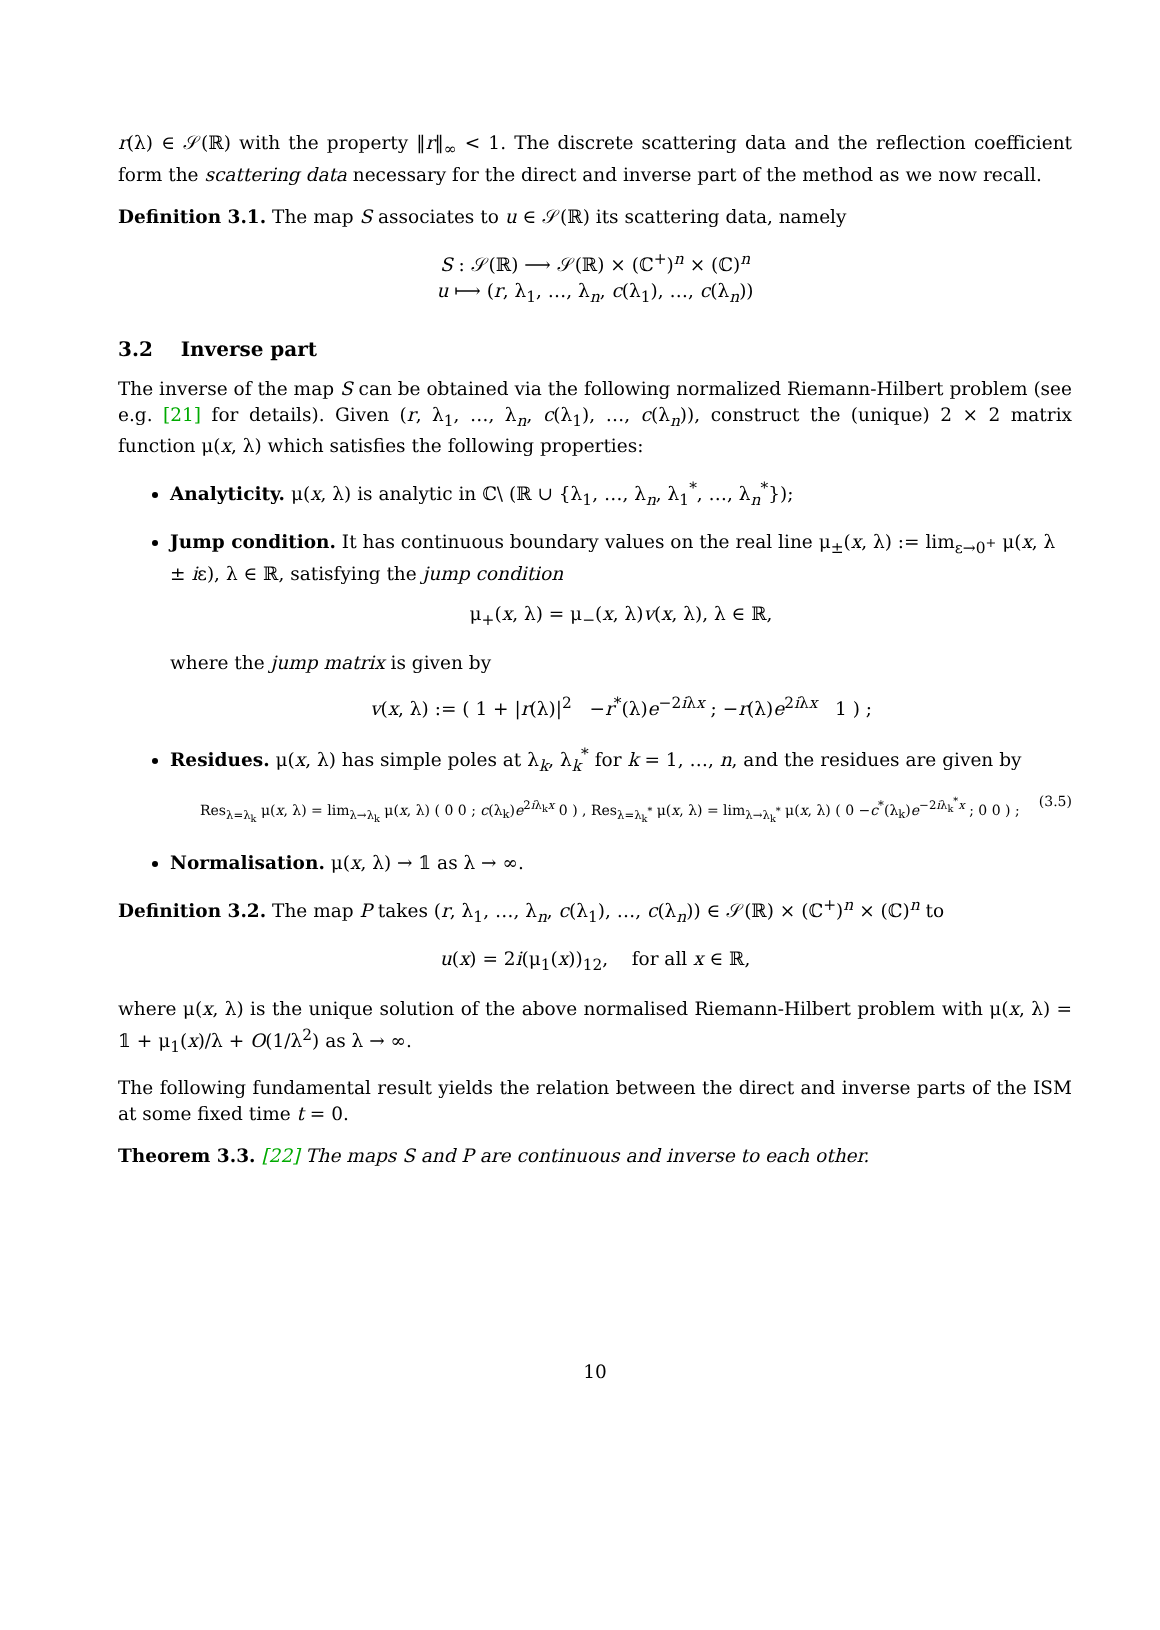r(λ) ∈ 𝒮(ℝ) with the property ‖r‖<sub>∞</sub> < 1. The discrete scattering data and the reflection coefficient form the scattering data necessary for the direct and inverse part of the method as we now recall.
Definition 3.1. The map S associates to u ∈ 𝒮(ℝ) its scattering data, namely
S : 𝒮(ℝ) ⟶ 𝒮(ℝ) × (ℂ<sup>+</sup>)<sup>n</sup> × (ℂ)<sup>n</sup>
u ⟼ (r, λ<sub>1</sub>, …, λ<sub>n</sub>, c(λ<sub>1</sub>), …, c(λ<sub>n</sub>))
3.2 Inverse part
The inverse of the map S can be obtained via the following normalized Riemann-Hilbert problem (see e.g. [21] for details). Given (r, λ<sub>1</sub>, …, λ<sub>n</sub>, c(λ<sub>1</sub>), …, c(λ<sub>n</sub>)), construct the (unique) 2 × 2 matrix function μ(x, λ) which satisfies the following properties:
Analyticity. μ(x, λ) is analytic in ℂ\ (ℝ ∪ {λ<sub>1</sub>, …, λ<sub>n</sub>, λ<sub>1</sub><sup>*</sup>, …, λ<sub>n</sub><sup>*</sup>});
Jump condition. It has continuous boundary values on the real line μ<sub>±</sub>(x, λ) := lim<sub>ε→0<sup>+</sup></sub> μ(x, λ ± iε), λ ∈ ℝ, satisfying the jump condition
μ<sub>+</sub>(x, λ) = μ<sub>−</sub>(x, λ)v(x, λ), λ ∈ ℝ,
where the jump matrix is given by
v(x, λ) := ( 1 + |r(λ)|<sup>2</sup> −r<sup>*</sup>(λ)e<sup>−2iλx</sup> ; −r(λ)e<sup>2iλx</sup> 1 ) ;
Residues. μ(x, λ) has simple poles at λ<sub>k</sub>, λ<sub>k</sub><sup>*</sup> for k = 1, …, n, and the residues are given by
Res<sub>λ=λ<sub>k</sub></sub> μ(x, λ) = lim<sub>λ→λ<sub>k</sub></sub> μ(x, λ) ( 0 0 ; c(λ<sub>k</sub>)e<sup>2iλ<sub>k</sub>x</sup> 0 ) , Res<sub>λ=λ<sub>k</sub><sup>*</sup></sub> μ(x, λ) = lim<sub>λ→λ<sub>k</sub><sup>*</sup></sub> μ(x, λ) ( 0 −c<sup>*</sup>(λ<sub>k</sub>)e<sup>−2iλ<sub>k</sub><sup>*</sup>x</sup> ; 0 0 ) ; (3.5)
Normalisation. μ(x, λ) → 𝟙 as λ → ∞.
Definition 3.2. The map P takes (r, λ<sub>1</sub>, …, λ<sub>n</sub>, c(λ<sub>1</sub>), …, c(λ<sub>n</sub>)) ∈ 𝒮(ℝ) × (ℂ<sup>+</sup>)<sup>n</sup> × (ℂ)<sup>n</sup> to
u(x) = 2i(μ<sub>1</sub>(x))<sub>12</sub>, for all x ∈ ℝ,
where μ(x, λ) is the unique solution of the above normalised Riemann-Hilbert problem with μ(x, λ) = 𝟙 + μ<sub>1</sub>(x)/λ + O(1/λ<sup>2</sup>) as λ → ∞.
The following fundamental result yields the relation between the direct and inverse parts of the ISM at some fixed time t = 0.
Theorem 3.3. [22] The maps S and P are continuous and inverse to each other.
10